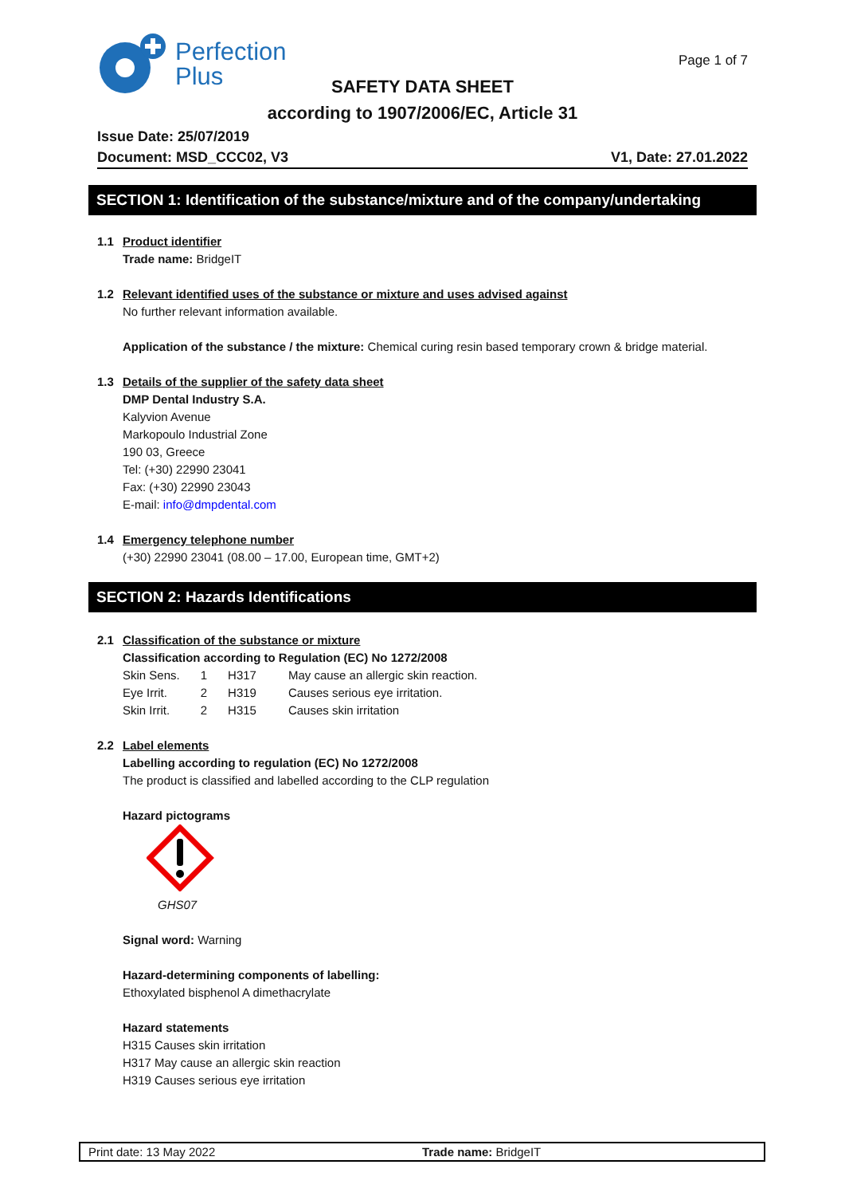Perfection
Plus
Page 1 of 7
SAFETY DATA SHEET
according to 1907/2006/EC, Article 31
Issue Date: 25/07/2019
Document: MSD_CCC02, V3 V1, Date: 27.01.2022
SECTION 1: Identification of the substance/mixture and of the company/undertaking
1.1 Product identifier
Trade name: BridgeIT
1.2 Relevant identified uses of the substance or mixture and uses advised against
No further relevant information available.
Application of the substance / the mixture: Chemical curing resin based temporary crown & bridge material.
1.3 Details of the supplier of the safety data sheet
DMP Dental Industry S.A.
Kalyvion Avenue
Markopoulo Industrial Zone
190 03, Greece
Tel: (+30) 22990 23041
Fax: (+30) 22990 23043
E-mail: info@dmpdental.com
1.4 Emergency telephone number
(+30) 22990 23041 (08.00 – 17.00, European time, GMT+2)
SECTION 2: Hazards Identifications
2.1 Classification of the substance or mixture
Classification according to Regulation (EC) No 1272/2008
| Skin Sens. | 1 | H317 | May cause an allergic skin reaction. |
| Eye Irrit. | 2 | H319 | Causes serious eye irritation. |
| Skin Irrit. | 2 | H315 | Causes skin irritation |
2.2 Label elements
Labelling according to regulation (EC) No 1272/2008
The product is classified and labelled according to the CLP regulation
Hazard pictograms
GHS07
Signal word: Warning
Hazard-determining components of labelling:
Ethoxylated bisphenol A dimethacrylate
Hazard statements
H315 Causes skin irritation
H317 May cause an allergic skin reaction
H319 Causes serious eye irritation
Print date: 13 May 2022 Trade name: BridgeIT